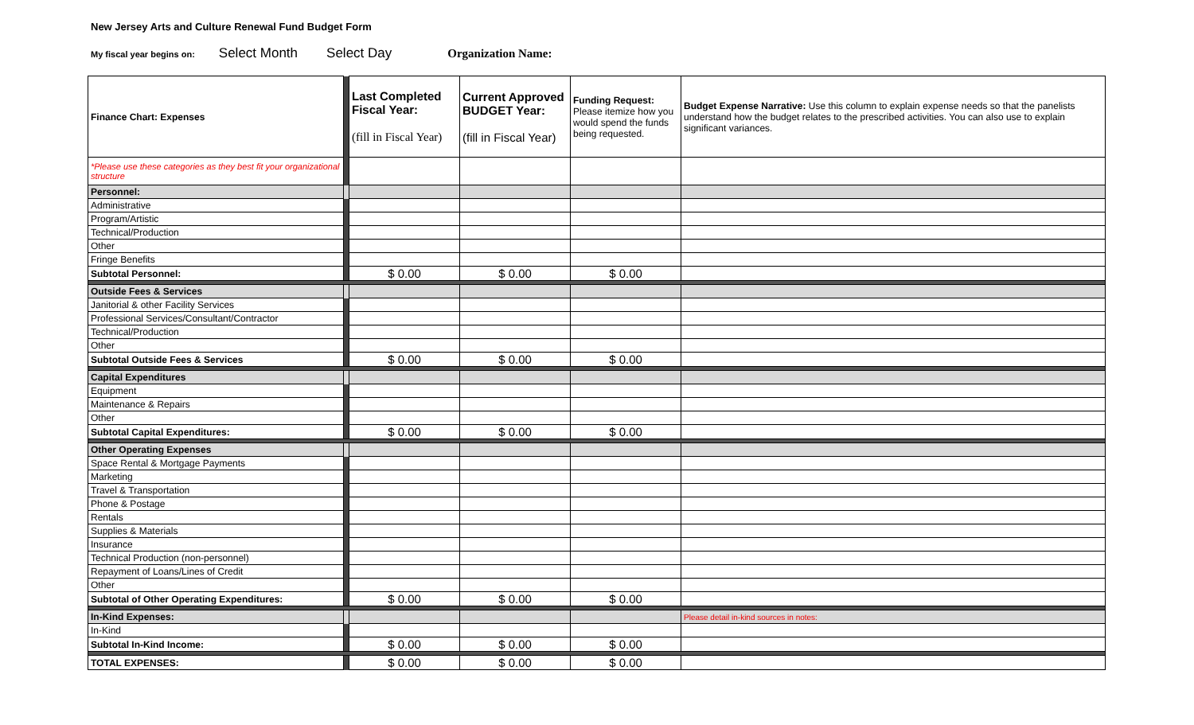New Jersey Arts and Culture Renewal Fund Budget Form
My fiscal year begins on: Select Month Select Day Organization Name:
| Finance Chart: Expenses | | Last Completed Fiscal Year: (fill in Fiscal Year) | Current Approved BUDGET Year: (fill in Fiscal Year) | Funding Request: Please itemize how you would spend the funds being requested. | Budget Expense Narrative: Use this column to explain expense needs so that the panelists understand how the budget relates to the prescribed activities. You can also use to explain significant variances. |
| *Please use these categories as they best fit your organizational structure | | | | | |
| Personnel: | | | | | |
| Administrative | | | | | |
| Program/Artistic | | | | | |
| Technical/Production | | | | | |
| Other | | | | | |
| Fringe Benefits | | | | | |
| Subtotal Personnel: | | $ 0.00 | $ 0.00 | $ 0.00 | |
| Outside Fees & Services | | | | | |
| Janitorial & other Facility Services | | | | | |
| Professional Services/Consultant/Contractor | | | | | |
| Technical/Production | | | | | |
| Other | | | | | |
| Subtotal Outside Fees & Services | | $ 0.00 | $ 0.00 | $ 0.00 | |
| Capital Expenditures | | | | | |
| Equipment | | | | | |
| Maintenance & Repairs | | | | | |
| Other | | | | | |
| Subtotal Capital Expenditures: | | $ 0.00 | $ 0.00 | $ 0.00 | |
| Other Operating Expenses | | | | | |
| Space Rental & Mortgage Payments | | | | | |
| Marketing | | | | | |
| Travel & Transportation | | | | | |
| Phone & Postage | | | | | |
| Rentals | | | | | |
| Supplies & Materials | | | | | |
| Insurance | | | | | |
| Technical Production (non-personnel) | | | | | |
| Repayment of Loans/Lines of Credit | | | | | |
| Other | | | | | |
| Subtotal of Other Operating Expenditures: | | $ 0.00 | $ 0.00 | $ 0.00 | |
| In-Kind Expenses: | | | | | Please detail in-kind sources in notes: |
| In-Kind | | | | | |
| Subtotal In-Kind Income: | | $ 0.00 | $ 0.00 | $ 0.00 | |
| TOTAL EXPENSES: | | $ 0.00 | $ 0.00 | $ 0.00 | |